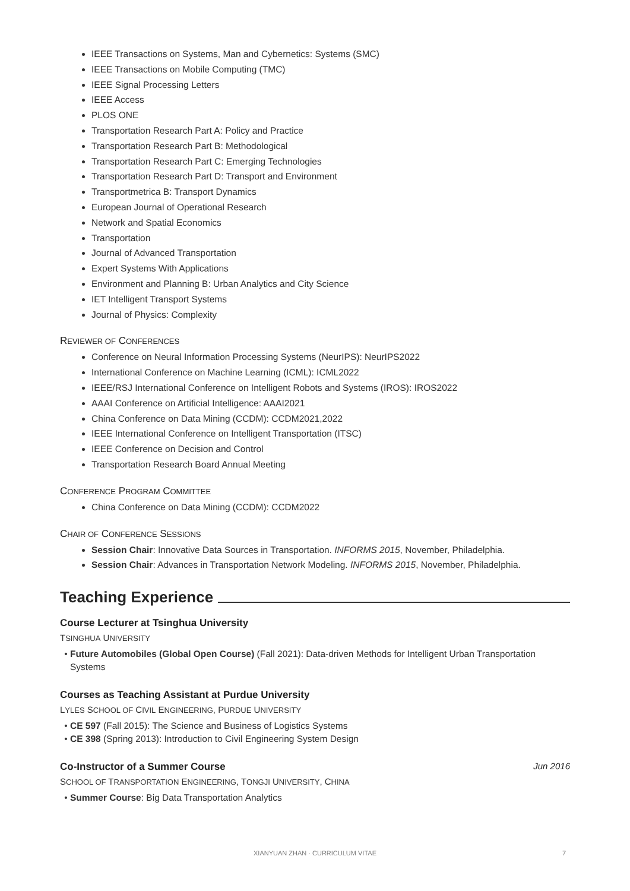IEEE Transactions on Systems, Man and Cybernetics: Systems (SMC)
IEEE Transactions on Mobile Computing (TMC)
IEEE Signal Processing Letters
IEEE Access
PLOS ONE
Transportation Research Part A: Policy and Practice
Transportation Research Part B: Methodological
Transportation Research Part C: Emerging Technologies
Transportation Research Part D: Transport and Environment
Transportmetrica B: Transport Dynamics
European Journal of Operational Research
Network and Spatial Economics
Transportation
Journal of Advanced Transportation
Expert Systems With Applications
Environment and Planning B: Urban Analytics and City Science
IET Intelligent Transport Systems
Journal of Physics: Complexity
REVIEWER OF CONFERENCES
Conference on Neural Information Processing Systems (NeurIPS): NeurIPS2022
International Conference on Machine Learning (ICML): ICML2022
IEEE/RSJ International Conference on Intelligent Robots and Systems (IROS): IROS2022
AAAI Conference on Artificial Intelligence: AAAI2021
China Conference on Data Mining (CCDM): CCDM2021,2022
IEEE International Conference on Intelligent Transportation (ITSC)
IEEE Conference on Decision and Control
Transportation Research Board Annual Meeting
CONFERENCE PROGRAM COMMITTEE
China Conference on Data Mining (CCDM): CCDM2022
CHAIR OF CONFERENCE SESSIONS
Session Chair: Innovative Data Sources in Transportation. INFORMS 2015, November, Philadelphia.
Session Chair: Advances in Transportation Network Modeling. INFORMS 2015, November, Philadelphia.
Teaching Experience
Course Lecturer at Tsinghua University
TSINGHUA UNIVERSITY
Future Automobiles (Global Open Course) (Fall 2021): Data-driven Methods for Intelligent Urban Transportation Systems
Courses as Teaching Assistant at Purdue University
LYLES SCHOOL OF CIVIL ENGINEERING, PURDUE UNIVERSITY
CE 597 (Fall 2015): The Science and Business of Logistics Systems
CE 398 (Spring 2013): Introduction to Civil Engineering System Design
Co-Instructor of a Summer Course Jun 2016
SCHOOL OF TRANSPORTATION ENGINEERING, TONGJI UNIVERSITY, CHINA
Summer Course: Big Data Transportation Analytics
XIANYUAN ZHAN · CURRICULUM VITAE 7